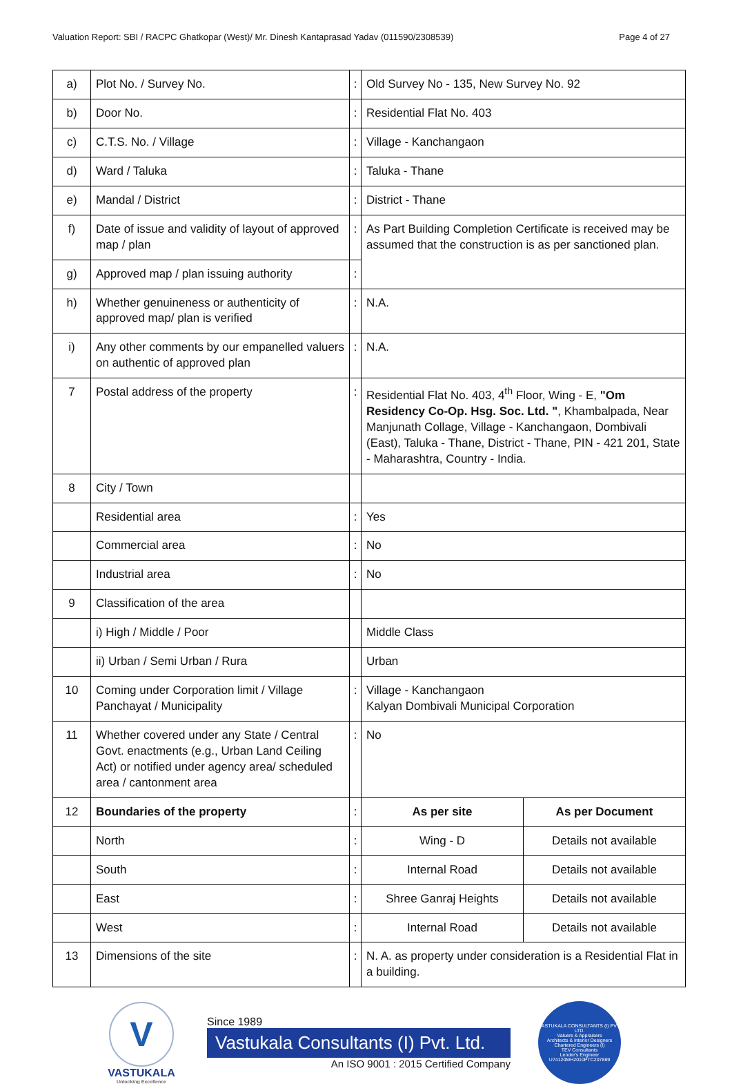Valuation Report: SBI / RACPC Ghatkopar (West)/ Mr. Dinesh Kantaprasad Yadav (011590/2308539) Page 4 of 27
| a) | Plot No. / Survey No. | : | Old Survey No - 135, New Survey No. 92 | |
| b) | Door No. | : | Residential Flat No. 403 | |
| c) | C.T.S. No. / Village | : | Village - Kanchangaon | |
| d) | Ward / Taluka | : | Taluka - Thane | |
| e) | Mandal / District | : | District - Thane | |
| f) | Date of issue and validity of layout of approved map / plan | : | As Part Building Completion Certificate is received may be assumed that the construction is as per sanctioned plan. | |
| g) | Approved map / plan issuing authority | : | | |
| h) | Whether genuineness or authenticity of approved map/ plan is verified | : | N.A. | |
| i) | Any other comments by our empanelled valuers on authentic of approved plan | : | N.A. | |
| 7 | Postal address of the property | : | Residential Flat No. 403, 4<sup>th</sup> Floor, Wing - E, "Om Residency Co-Op. Hsg. Soc. Ltd. " , Khambalpada, Near Manjunath Collage, Village - Kanchangaon, Dombivali (East), Taluka - Thane, District - Thane, PIN - 421 201, State - Maharashtra, Country - India. | |
| 8 | City / Town | | | |
| | Residential area | : | Yes | |
| | Commercial area | : | No | |
| | Industrial area | : | No | |
| 9 | Classification of the area | | | |
| | i) High / Middle / Poor | | Middle Class | |
| | ii) Urban / Semi Urban / Rura | | Urban | |
| 10 | Coming under Corporation limit / Village Panchayat / Municipality | : | Village - Kanchangaon Kalyan Dombivali Municipal Corporation | |
| 11 | Whether covered under any State / Central Govt. enactments (e.g., Urban Land Ceiling Act) or notified under agency area/ scheduled area / cantonment area | : | No | |
| 12 | Boundaries of the property | : | As per site | As per Document |
| | North | : | Wing - D | Details not available |
| | South | : | Internal Road | Details not available |
| | East | : | Shree Ganraj Heights | Details not available |
| | West | : | Internal Road | Details not available |
| 13 | Dimensions of the site | : | N. A. as property under consideration is a Residential Flat in a building. | |
V
VASTUKALA
Unlocking Excellence
Since 1989
Vastukala Consultants (I) Pvt. Ltd.
An ISO 9001 : 2015 Certified Company
VASTUKALA CONSULTANTS (I) PVT. LTD.
Valuers & Appraisers
Architects & Interior Designers
Chartered Engineers (I)
TEV Consultants
Lender's Engineer
U74120MH2010PTC207869